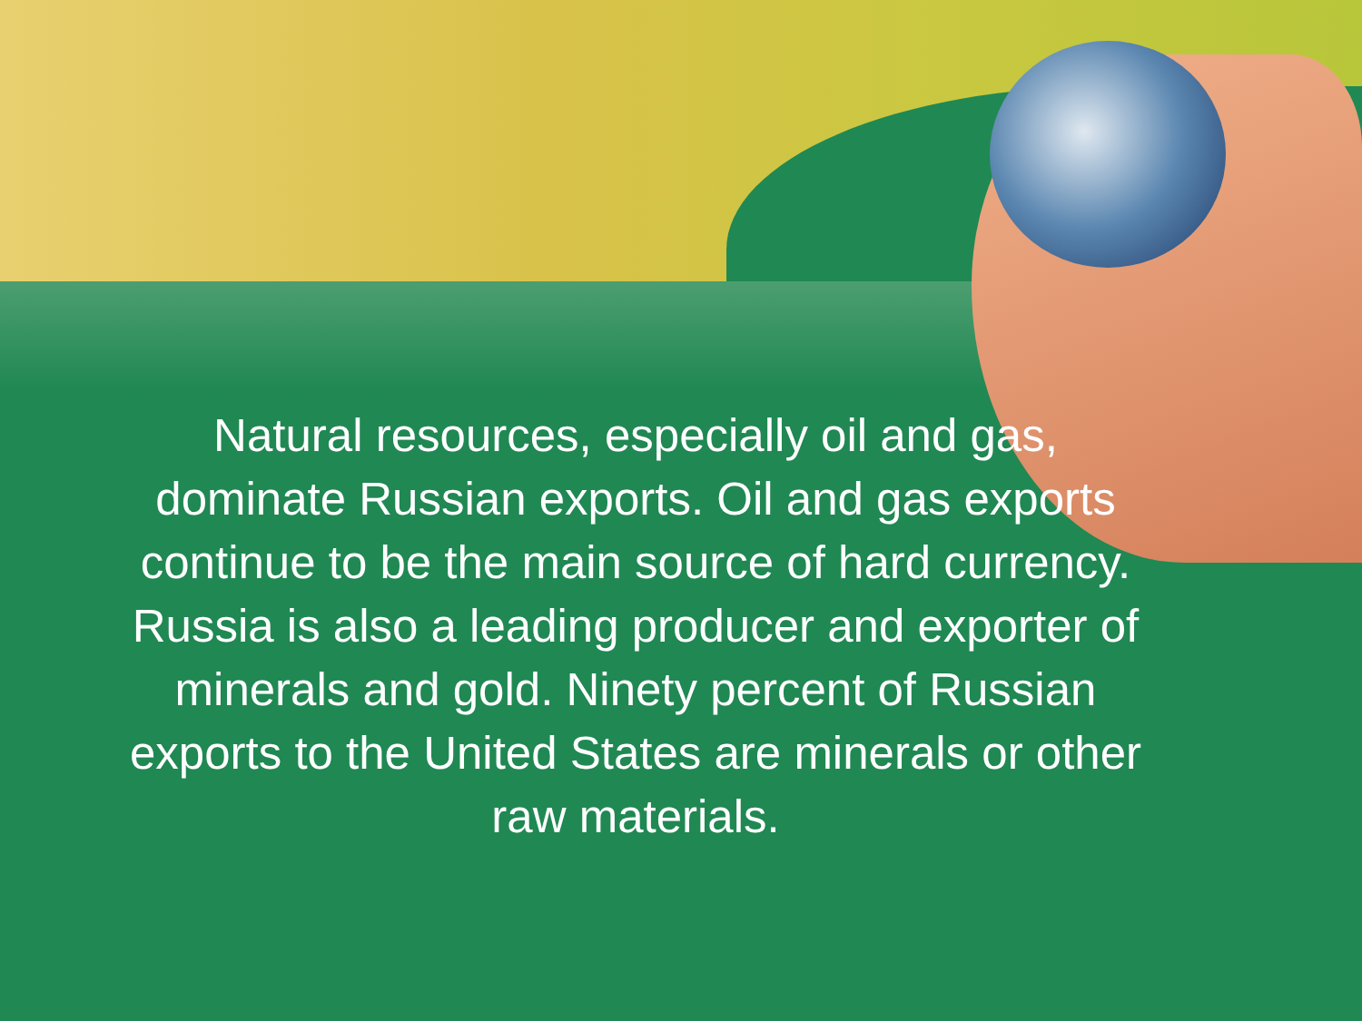Natural resources, especially oil and gas, dominate Russian exports. Oil and gas exports continue to be the main source of hard currency. Russia is also a leading producer and exporter of minerals and gold. Ninety percent of Russian exports to the United States are minerals or other raw materials.